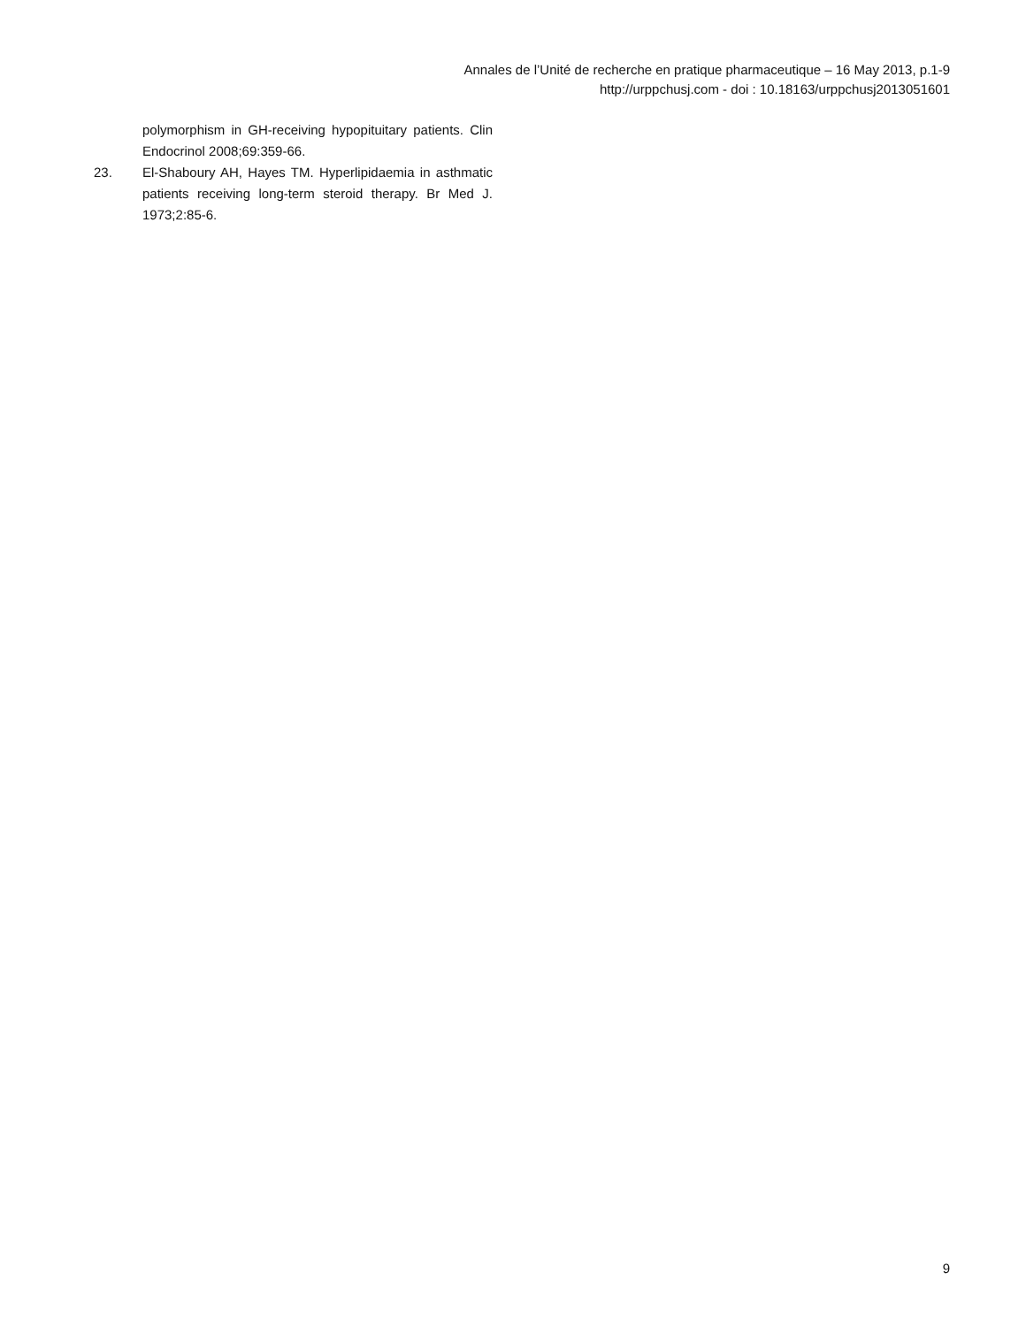Annales de l’Unité de recherche en pratique pharmaceutique – 16 May 2013, p.1-9
http://urppchusj.com - doi : 10.18163/urppchusj2013051601
polymorphism in GH-receiving hypopituitary patients. Clin Endocrinol 2008;69:359-66.
23. El-Shaboury AH, Hayes TM. Hyperlipidaemia in asthmatic patients receiving long-term steroid therapy. Br Med J. 1973;2:85-6.
9